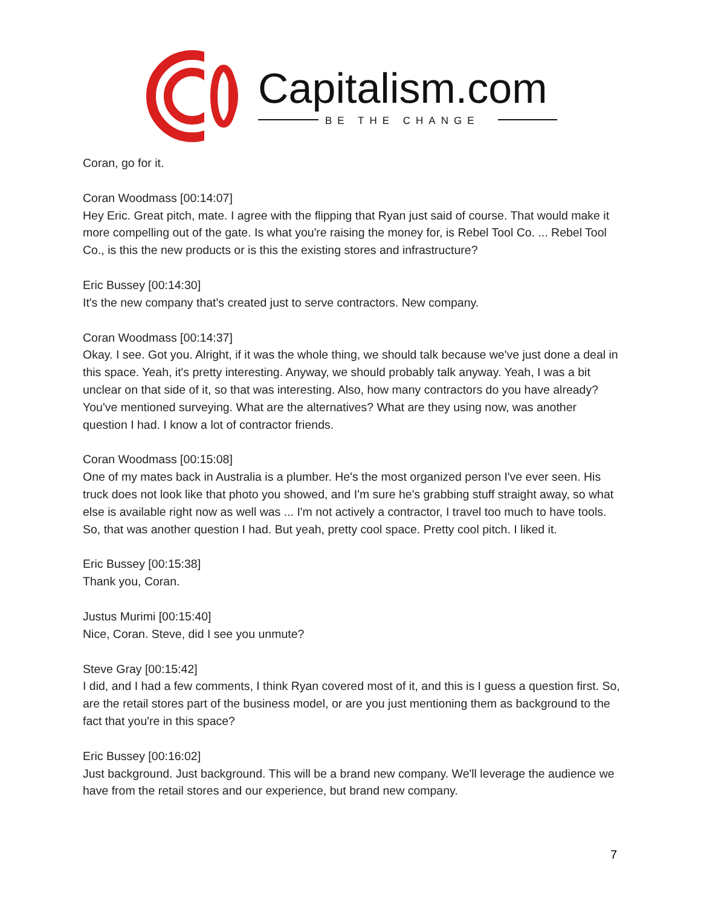Capitalism.com
BE THE CHANGE
Coran, go for it.
Coran Woodmass [00:14:07]
Hey Eric. Great pitch, mate. I agree with the flipping that Ryan just said of course. That would make it more compelling out of the gate. Is what you're raising the money for, is Rebel Tool Co. ... Rebel Tool Co., is this the new products or is this the existing stores and infrastructure?
Eric Bussey [00:14:30]
It's the new company that's created just to serve contractors. New company.
Coran Woodmass [00:14:37]
Okay. I see. Got you. Alright, if it was the whole thing, we should talk because we've just done a deal in this space. Yeah, it's pretty interesting. Anyway, we should probably talk anyway. Yeah, I was a bit unclear on that side of it, so that was interesting. Also, how many contractors do you have already? You've mentioned surveying. What are the alternatives? What are they using now, was another question I had. I know a lot of contractor friends.
Coran Woodmass [00:15:08]
One of my mates back in Australia is a plumber. He's the most organized person I've ever seen. His truck does not look like that photo you showed, and I'm sure he's grabbing stuff straight away, so what else is available right now as well was ... I'm not actively a contractor, I travel too much to have tools. So, that was another question I had. But yeah, pretty cool space. Pretty cool pitch. I liked it.
Eric Bussey [00:15:38]
Thank you, Coran.
Justus Murimi [00:15:40]
Nice, Coran. Steve, did I see you unmute?
Steve Gray [00:15:42]
I did, and I had a few comments, I think Ryan covered most of it, and this is I guess a question first. So, are the retail stores part of the business model, or are you just mentioning them as background to the fact that you're in this space?
Eric Bussey [00:16:02]
Just background. Just background. This will be a brand new company. We'll leverage the audience we have from the retail stores and our experience, but brand new company.
7